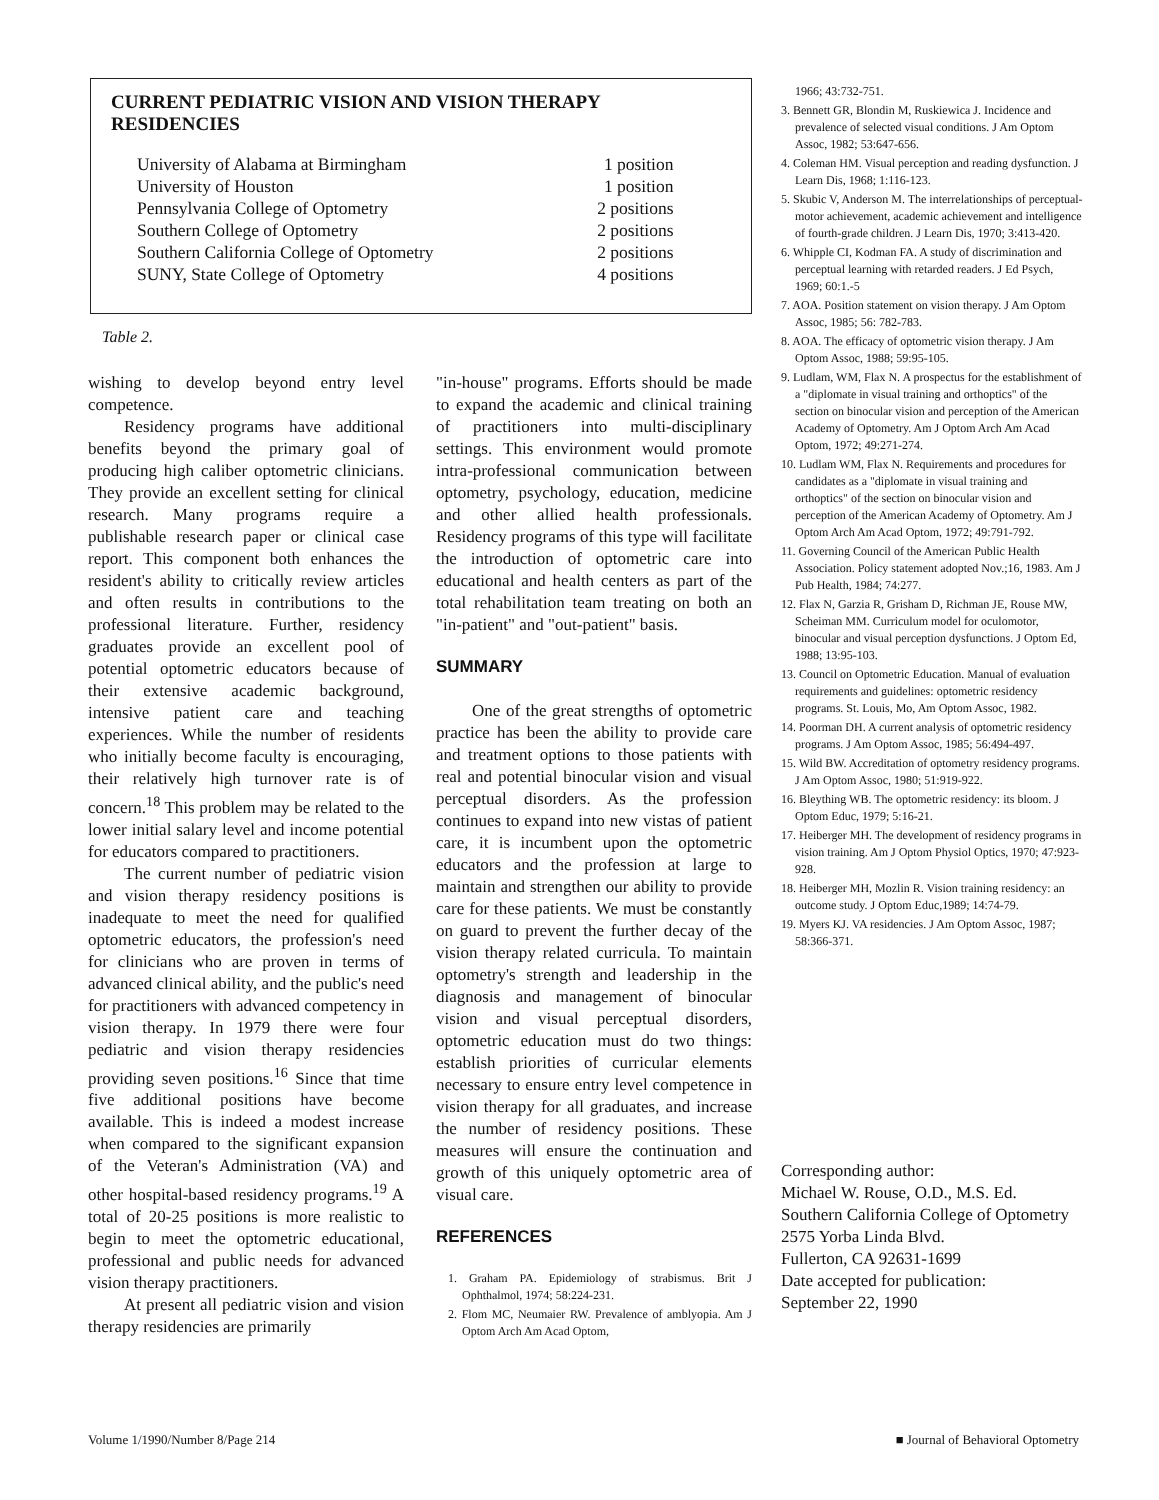CURRENT PEDIATRIC VISION AND VISION THERAPY RESIDENCIES
| University of Alabama at Birmingham | 1 position |
| University of Houston | 1 position |
| Pennsylvania College of Optometry | 2 positions |
| Southern College of Optometry | 2 positions |
| Southern California College of Optometry | 2 positions |
| SUNY, State College of Optometry | 4 positions |
Table 2.
wishing to develop beyond entry level competence.
Residency programs have additional benefits beyond the primary goal of producing high caliber optometric clinicians. They provide an excellent setting for clinical research. Many programs require a publishable research paper or clinical case report. This component both enhances the resident's ability to critically review articles and often results in contributions to the professional literature. Further, residency graduates provide an excellent pool of potential optometric educators because of their extensive academic background, intensive patient care and teaching experiences. While the number of residents who initially become faculty is encouraging, their relatively high turnover rate is of concern.<sup>18</sup> This problem may be related to the lower initial salary level and income potential for educators compared to practitioners.
The current number of pediatric vision and vision therapy residency positions is inadequate to meet the need for qualified optometric educators, the profession's need for clinicians who are proven in terms of advanced clinical ability, and the public's need for practitioners with advanced competency in vision therapy. In 1979 there were four pediatric and vision therapy residencies providing seven positions.<sup>16</sup> Since that time five additional positions have become available. This is indeed a modest increase when compared to the significant expansion of the Veteran's Administration (VA) and other hospital-based residency programs.<sup>19</sup> A total of 20-25 positions is more realistic to begin to meet the optometric educational, professional and public needs for advanced vision therapy practitioners.
At present all pediatric vision and vision therapy residencies are primarily
"in-house" programs. Efforts should be made to expand the academic and clinical training of practitioners into multi-disciplinary settings. This environment would promote intra-professional communication between optometry, psychology, education, medicine and other allied health professionals. Residency programs of this type will facilitate the introduction of optometric care into educational and health centers as part of the total rehabilitation team treating on both an "in-patient" and "out-patient" basis.
SUMMARY
One of the great strengths of optometric practice has been the ability to provide care and treatment options to those patients with real and potential binocular vision and visual perceptual disorders. As the profession continues to expand into new vistas of patient care, it is incumbent upon the optometric educators and the profession at large to maintain and strengthen our ability to provide care for these patients. We must be constantly on guard to prevent the further decay of the vision therapy related curricula. To maintain optometry's strength and leadership in the diagnosis and management of binocular vision and visual perceptual disorders, optometric education must do two things: establish priorities of curricular elements necessary to ensure entry level competence in vision therapy for all graduates, and increase the number of residency positions. These measures will ensure the continuation and growth of this uniquely optometric area of visual care.
REFERENCES
1. Graham PA. Epidemiology of strabismus. Brit J Ophthalmol, 1974; 58:224-231.
2. Flom MC, Neumaier RW. Prevalence of amblyopia. Am J Optom Arch Am Acad Optom,
1966; 43:732-751.
3. Bennett GR, Blondin M, Ruskiewica J. Incidence and prevalence of selected visual conditions. J Am Optom Assoc, 1982; 53:647-656.
4. Coleman HM. Visual perception and reading dysfunction. J Learn Dis, 1968; 1:116-123.
5. Skubic V, Anderson M. The interrelationships of perceptual-motor achievement, academic achievement and intelligence of fourth-grade children. J Learn Dis, 1970; 3:413-420.
6. Whipple CI, Kodman FA. A study of discrimination and perceptual learning with retarded readers. J Ed Psych, 1969; 60:1.-5
7. AOA. Position statement on vision therapy. J Am Optom Assoc, 1985; 56: 782-783.
8. AOA. The efficacy of optometric vision therapy. J Am Optom Assoc, 1988; 59:95-105.
9. Ludlam, WM, Flax N. A prospectus for the establishment of a "diplomate in visual training and orthoptics" of the section on binocular vision and perception of the American Academy of Optometry. Am J Optom Arch Am Acad Optom, 1972; 49:271-274.
10. Ludlam WM, Flax N. Requirements and procedures for candidates as a "diplomate in visual training and orthoptics" of the section on binocular vision and perception of the American Academy of Optometry. Am J Optom Arch Am Acad Optom, 1972; 49:791-792.
11. Governing Council of the American Public Health Association. Policy statement adopted Nov.;16, 1983. Am J Pub Health, 1984; 74:277.
12. Flax N, Garzia R, Grisham D, Richman JE, Rouse MW, Scheiman MM. Curriculum model for oculomotor, binocular and visual perception dysfunctions. J Optom Ed, 1988; 13:95-103.
13. Council on Optometric Education. Manual of evaluation requirements and guidelines: optometric residency programs. St. Louis, Mo, Am Optom Assoc, 1982.
14. Poorman DH. A current analysis of optometric residency programs. J Am Optom Assoc, 1985; 56:494-497.
15. Wild BW. Accreditation of optometry residency programs. J Am Optom Assoc, 1980; 51:919-922.
16. Bleything WB. The optometric residency: its bloom. J Optom Educ, 1979; 5:16-21.
17. Heiberger MH. The development of residency programs in vision training. Am J Optom Physiol Optics, 1970; 47:923-928.
18. Heiberger MH, Mozlin R. Vision training residency: an outcome study. J Optom Educ,1989; 14:74-79.
19. Myers KJ. VA residencies. J Am Optom Assoc, 1987; 58:366-371.
Corresponding author:
Michael W. Rouse, O.D., M.S. Ed.
Southern California College of Optometry
2575 Yorba Linda Blvd.
Fullerton, CA 92631-1699
Date accepted for publication:
September 22, 1990
Volume 1/1990/Number 8/Page 214 ■ Journal of Behavioral Optometry